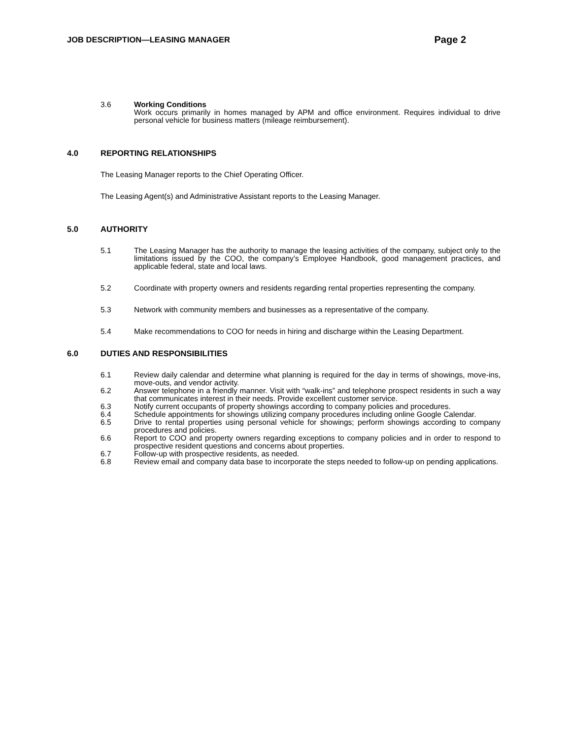JOB DESCRIPTION—LEASING MANAGER Page 2
3.6 Working Conditions
Work occurs primarily in homes managed by APM and office environment. Requires individual to drive personal vehicle for business matters (mileage reimbursement).
4.0 REPORTING RELATIONSHIPS
The Leasing Manager reports to the Chief Operating Officer.
The Leasing Agent(s) and Administrative Assistant reports to the Leasing Manager.
5.0 AUTHORITY
5.1 The Leasing Manager has the authority to manage the leasing activities of the company, subject only to the limitations issued by the COO, the company’s Employee Handbook, good management practices, and applicable federal, state and local laws.
5.2 Coordinate with property owners and residents regarding rental properties representing the company.
5.3 Network with community members and businesses as a representative of the company.
5.4 Make recommendations to COO for needs in hiring and discharge within the Leasing Department.
6.0 DUTIES AND RESPONSIBILITIES
6.1 Review daily calendar and determine what planning is required for the day in terms of showings, move-ins, move-outs, and vendor activity.
6.2 Answer telephone in a friendly manner. Visit with “walk-ins” and telephone prospect residents in such a way that communicates interest in their needs. Provide excellent customer service.
6.3 Notify current occupants of property showings according to company policies and procedures.
6.4 Schedule appointments for showings utilizing company procedures including online Google Calendar.
6.5 Drive to rental properties using personal vehicle for showings; perform showings according to company procedures and policies.
6.6 Report to COO and property owners regarding exceptions to company policies and in order to respond to prospective resident questions and concerns about properties.
6.7 Follow-up with prospective residents, as needed.
6.8 Review email and company data base to incorporate the steps needed to follow-up on pending applications.